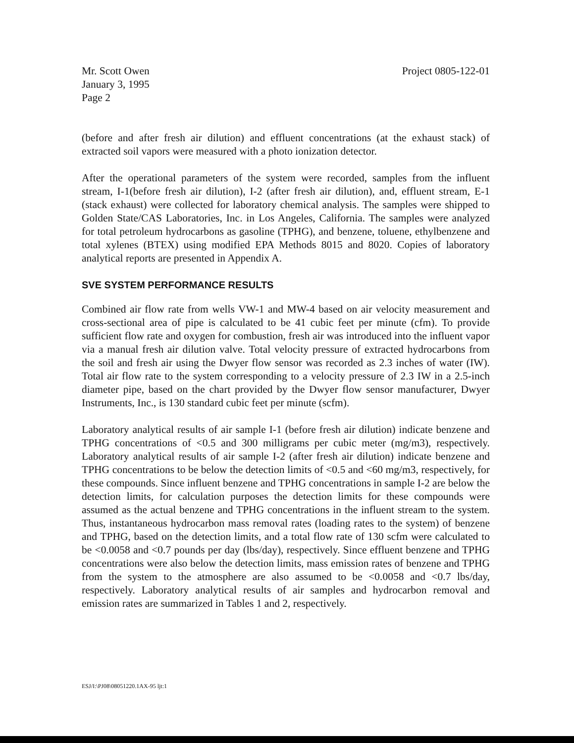Mr. Scott Owen
January 3, 1995
Page 2
Project 0805-122-01
(before and after fresh air dilution) and effluent concentrations (at the exhaust stack) of extracted soil vapors were measured with a photo ionization detector.
After the operational parameters of the system were recorded, samples from the influent stream, I-1(before fresh air dilution), I-2 (after fresh air dilution), and, effluent stream, E-1 (stack exhaust) were collected for laboratory chemical analysis. The samples were shipped to Golden State/CAS Laboratories, Inc. in Los Angeles, California. The samples were analyzed for total petroleum hydrocarbons as gasoline (TPHG), and benzene, toluene, ethylbenzene and total xylenes (BTEX) using modified EPA Methods 8015 and 8020. Copies of laboratory analytical reports are presented in Appendix A.
SVE SYSTEM PERFORMANCE RESULTS
Combined air flow rate from wells VW-1 and MW-4 based on air velocity measurement and cross-sectional area of pipe is calculated to be 41 cubic feet per minute (cfm). To provide sufficient flow rate and oxygen for combustion, fresh air was introduced into the influent vapor via a manual fresh air dilution valve. Total velocity pressure of extracted hydrocarbons from the soil and fresh air using the Dwyer flow sensor was recorded as 2.3 inches of water (IW). Total air flow rate to the system corresponding to a velocity pressure of 2.3 IW in a 2.5-inch diameter pipe, based on the chart provided by the Dwyer flow sensor manufacturer, Dwyer Instruments, Inc., is 130 standard cubic feet per minute (scfm).
Laboratory analytical results of air sample I-1 (before fresh air dilution) indicate benzene and TPHG concentrations of <0.5 and 300 milligrams per cubic meter (mg/m3), respectively. Laboratory analytical results of air sample I-2 (after fresh air dilution) indicate benzene and TPHG concentrations to be below the detection limits of <0.5 and <60 mg/m3, respectively, for these compounds. Since influent benzene and TPHG concentrations in sample I-2 are below the detection limits, for calculation purposes the detection limits for these compounds were assumed as the actual benzene and TPHG concentrations in the influent stream to the system. Thus, instantaneous hydrocarbon mass removal rates (loading rates to the system) of benzene and TPHG, based on the detection limits, and a total flow rate of 130 scfm were calculated to be <0.0058 and <0.7 pounds per day (lbs/day), respectively. Since effluent benzene and TPHG concentrations were also below the detection limits, mass emission rates of benzene and TPHG from the system to the atmosphere are also assumed to be <0.0058 and <0.7 lbs/day, respectively. Laboratory analytical results of air samples and hydrocarbon removal and emission rates are summarized in Tables 1 and 2, respectively.
ESJ/I:\PJ08\08051220.1AX-95 ljt:1